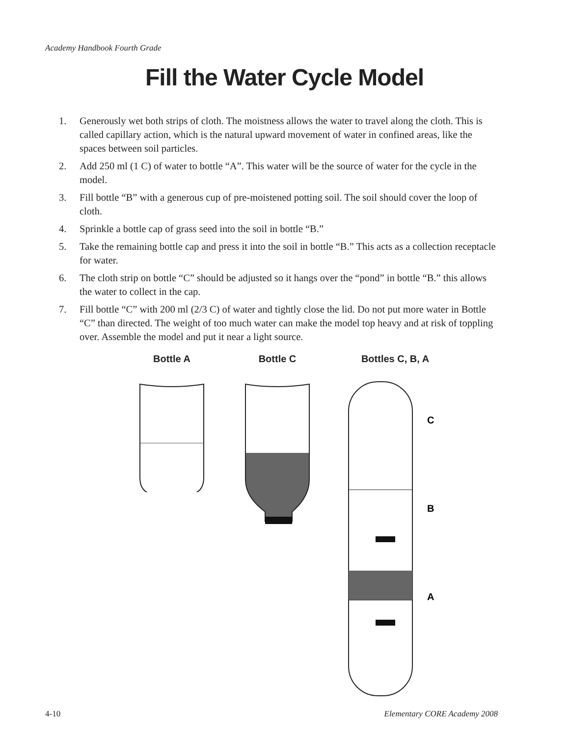Academy Handbook Fourth Grade
Fill the Water Cycle Model
1. Generously wet both strips of cloth. The moistness allows the water to travel along the cloth. This is called capillary action, which is the natural upward movement of water in confined areas, like the spaces between soil particles.
2. Add 250 ml (1 C) of water to bottle “A”. This water will be the source of water for the cycle in the model.
3. Fill bottle “B” with a generous cup of pre-moistened potting soil. The soil should cover the loop of cloth.
4. Sprinkle a bottle cap of grass seed into the soil in bottle “B.”
5. Take the remaining bottle cap and press it into the soil in bottle “B.” This acts as a collection receptacle for water.
6. The cloth strip on bottle “C” should be adjusted so it hangs over the “pond” in bottle “B.” this allows the water to collect in the cap.
7. Fill bottle “C” with 200 ml (2/3 C) of water and tightly close the lid. Do not put more water in Bottle “C” than directed. The weight of too much water can make the model top heavy and at risk of toppling over. Assemble the model and put it near a light source.
Bottle A Bottle C Bottles C, B, A
C
B
A
4-10 Elementary CORE Academy 2008